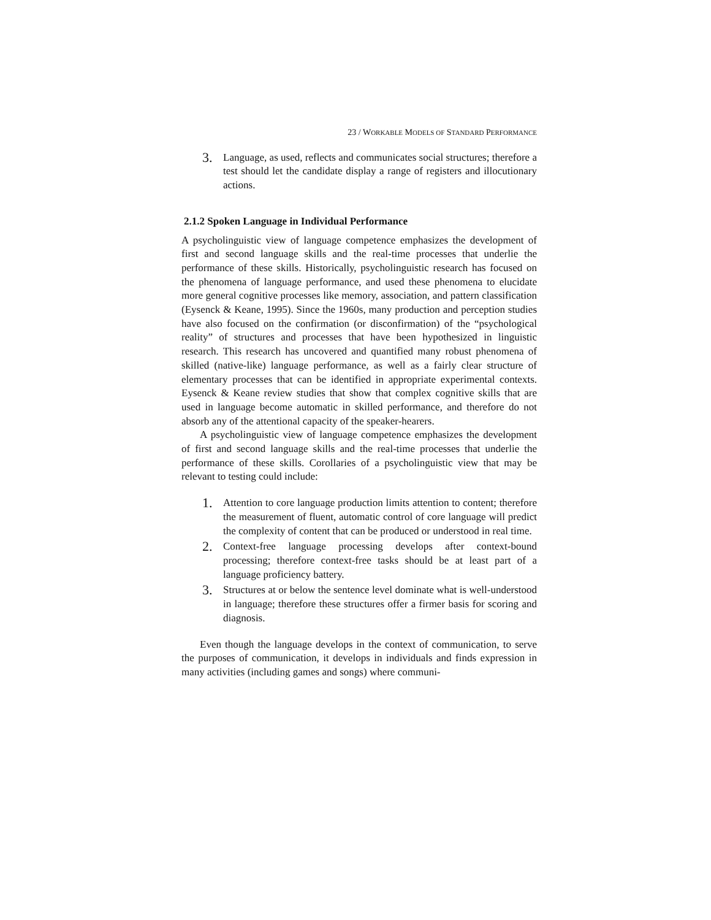23 / WORKABLE MODELS OF STANDARD PERFORMANCE
3. Language, as used, reflects and communicates social structures; therefore a test should let the candidate display a range of registers and illocutionary actions.
2.1.2 Spoken Language in Individual Performance
A psycholinguistic view of language competence emphasizes the development of first and second language skills and the real-time processes that underlie the performance of these skills. Historically, psycholinguistic research has focused on the phenomena of language performance, and used these phenomena to elucidate more general cognitive processes like memory, association, and pattern classification (Eysenck & Keane, 1995). Since the 1960s, many production and perception studies have also focused on the confirmation (or disconfirmation) of the “psychological reality” of structures and processes that have been hypothesized in linguistic research. This research has uncovered and quantified many robust phenomena of skilled (native-like) language performance, as well as a fairly clear structure of elementary processes that can be identified in appropriate experimental contexts. Eysenck & Keane review studies that show that complex cognitive skills that are used in language become automatic in skilled performance, and therefore do not absorb any of the attentional capacity of the speaker-hearers.
A psycholinguistic view of language competence emphasizes the development of first and second language skills and the real-time processes that underlie the performance of these skills. Corollaries of a psycholinguistic view that may be relevant to testing could include:
1. Attention to core language production limits attention to content; therefore the measurement of fluent, automatic control of core language will predict the complexity of content that can be produced or understood in real time.
2. Context-free language processing develops after context-bound processing; therefore context-free tasks should be at least part of a language proficiency battery.
3. Structures at or below the sentence level dominate what is well-understood in language; therefore these structures offer a firmer basis for scoring and diagnosis.
Even though the language develops in the context of communication, to serve the purposes of communication, it develops in individuals and finds expression in many activities (including games and songs) where communi-